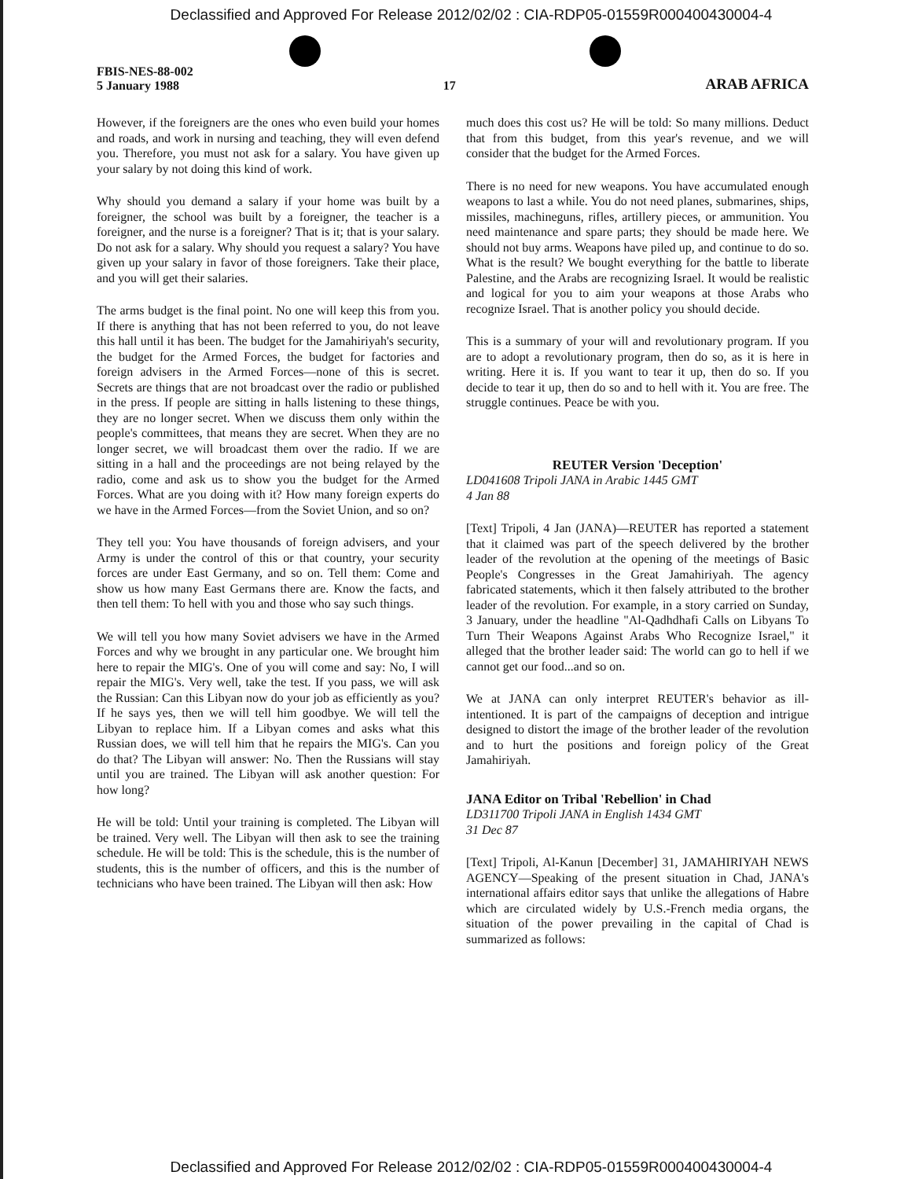Declassified and Approved For Release 2012/02/02 : CIA-RDP05-01559R000400430004-4
FBIS-NES-88-002
5 January 1988
17
ARAB AFRICA
However, if the foreigners are the ones who even build your homes and roads, and work in nursing and teaching, they will even defend you. Therefore, you must not ask for a salary. You have given up your salary by not doing this kind of work.
Why should you demand a salary if your home was built by a foreigner, the school was built by a foreigner, the teacher is a foreigner, and the nurse is a foreigner? That is it; that is your salary. Do not ask for a salary. Why should you request a salary? You have given up your salary in favor of those foreigners. Take their place, and you will get their salaries.
The arms budget is the final point. No one will keep this from you. If there is anything that has not been referred to you, do not leave this hall until it has been. The budget for the Jamahiriyah's security, the budget for the Armed Forces, the budget for factories and foreign advisers in the Armed Forces—none of this is secret. Secrets are things that are not broadcast over the radio or published in the press. If people are sitting in halls listening to these things, they are no longer secret. When we discuss them only within the people's committees, that means they are secret. When they are no longer secret, we will broadcast them over the radio. If we are sitting in a hall and the proceedings are not being relayed by the radio, come and ask us to show you the budget for the Armed Forces. What are you doing with it? How many foreign experts do we have in the Armed Forces—from the Soviet Union, and so on?
They tell you: You have thousands of foreign advisers, and your Army is under the control of this or that country, your security forces are under East Germany, and so on. Tell them: Come and show us how many East Germans there are. Know the facts, and then tell them: To hell with you and those who say such things.
We will tell you how many Soviet advisers we have in the Armed Forces and why we brought in any particular one. We brought him here to repair the MIG's. One of you will come and say: No, I will repair the MIG's. Very well, take the test. If you pass, we will ask the Russian: Can this Libyan now do your job as efficiently as you? If he says yes, then we will tell him goodbye. We will tell the Libyan to replace him. If a Libyan comes and asks what this Russian does, we will tell him that he repairs the MIG's. Can you do that? The Libyan will answer: No. Then the Russians will stay until you are trained. The Libyan will ask another question: For how long?
He will be told: Until your training is completed. The Libyan will be trained. Very well. The Libyan will then ask to see the training schedule. He will be told: This is the schedule, this is the number of students, this is the number of officers, and this is the number of technicians who have been trained. The Libyan will then ask: How
much does this cost us? He will be told: So many millions. Deduct that from this budget, from this year's revenue, and we will consider that the budget for the Armed Forces.
There is no need for new weapons. You have accumulated enough weapons to last a while. You do not need planes, submarines, ships, missiles, machineguns, rifles, artillery pieces, or ammunition. You need maintenance and spare parts; they should be made here. We should not buy arms. Weapons have piled up, and continue to do so. What is the result? We bought everything for the battle to liberate Palestine, and the Arabs are recognizing Israel. It would be realistic and logical for you to aim your weapons at those Arabs who recognize Israel. That is another policy you should decide.
This is a summary of your will and revolutionary program. If you are to adopt a revolutionary program, then do so, as it is here in writing. Here it is. If you want to tear it up, then do so. If you decide to tear it up, then do so and to hell with it. You are free. The struggle continues. Peace be with you.
REUTER Version 'Deception'
LD041608 Tripoli JANA in Arabic 1445 GMT
4 Jan 88
[Text] Tripoli, 4 Jan (JANA)—REUTER has reported a statement that it claimed was part of the speech delivered by the brother leader of the revolution at the opening of the meetings of Basic People's Congresses in the Great Jamahiriyah. The agency fabricated statements, which it then falsely attributed to the brother leader of the revolution. For example, in a story carried on Sunday, 3 January, under the headline "Al-Qadhdhafi Calls on Libyans To Turn Their Weapons Against Arabs Who Recognize Israel," it alleged that the brother leader said: The world can go to hell if we cannot get our food...and so on.
We at JANA can only interpret REUTER's behavior as ill-intentioned. It is part of the campaigns of deception and intrigue designed to distort the image of the brother leader of the revolution and to hurt the positions and foreign policy of the Great Jamahiriyah.
JANA Editor on Tribal 'Rebellion' in Chad
LD311700 Tripoli JANA in English 1434 GMT
31 Dec 87
[Text] Tripoli, Al-Kanun [December] 31, JAMAHIRIYAH NEWS AGENCY—Speaking of the present situation in Chad, JANA's international affairs editor says that unlike the allegations of Habre which are circulated widely by U.S.-French media organs, the situation of the power prevailing in the capital of Chad is summarized as follows:
Declassified and Approved For Release 2012/02/02 : CIA-RDP05-01559R000400430004-4